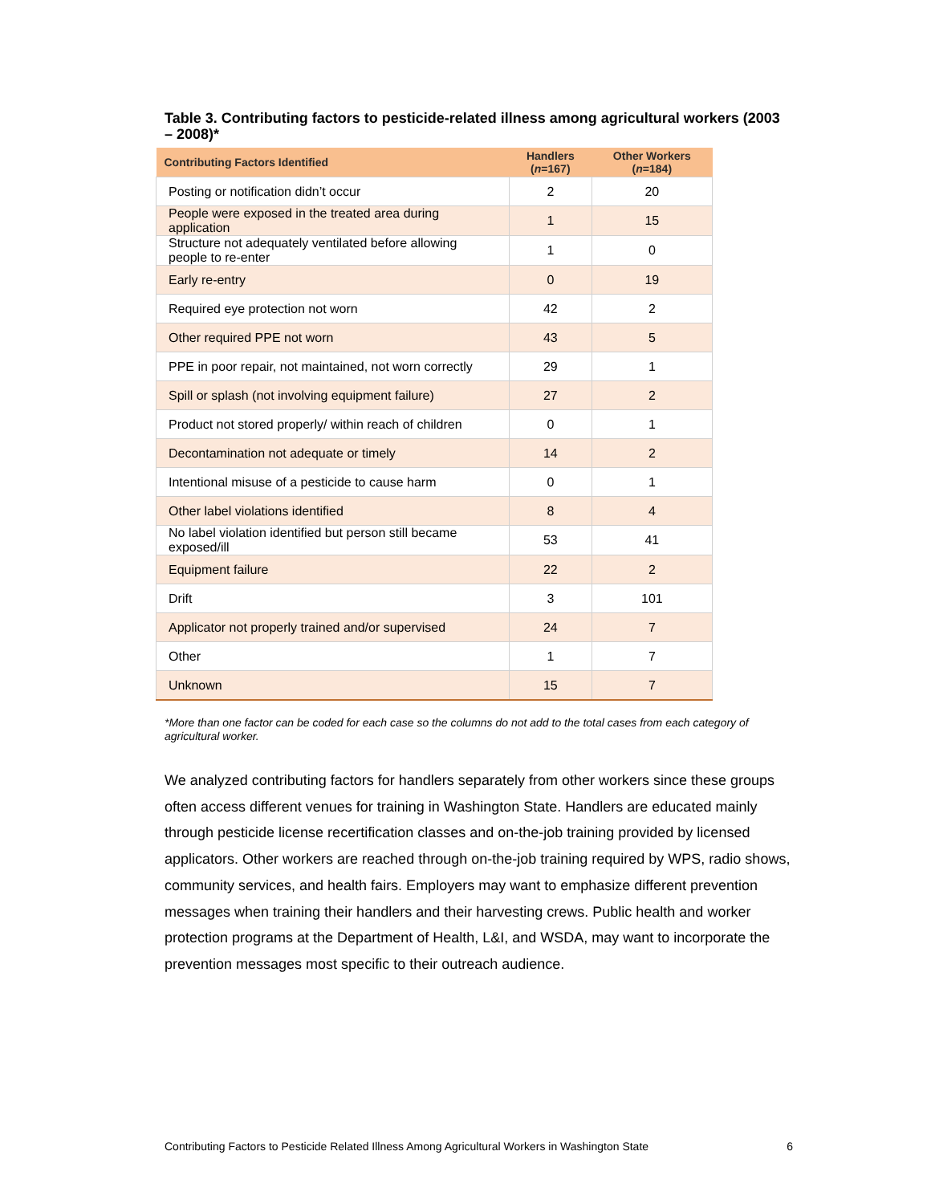Table 3. Contributing factors to pesticide-related illness among agricultural workers (2003 – 2008)*
| Contributing Factors Identified | Handlers ( n =167) | Other Workers ( n =184) |
| --- | --- | --- |
| Posting or notification didn’t occur | 2 | 20 |
| People were exposed in the treated area during application | 1 | 15 |
| Structure not adequately ventilated before allowing people to re-enter | 1 | 0 |
| Early re-entry | 0 | 19 |
| Required eye protection not worn | 42 | 2 |
| Other required PPE not worn | 43 | 5 |
| PPE in poor repair, not maintained, not worn correctly | 29 | 1 |
| Spill or splash (not involving equipment failure) | 27 | 2 |
| Product not stored properly/ within reach of children | 0 | 1 |
| Decontamination not adequate or timely | 14 | 2 |
| Intentional misuse of a pesticide to cause harm | 0 | 1 |
| Other label violations identified | 8 | 4 |
| No label violation identified but person still became exposed/ill | 53 | 41 |
| Equipment failure | 22 | 2 |
| Drift | 3 | 101 |
| Applicator not properly trained and/or supervised | 24 | 7 |
| Other | 1 | 7 |
| Unknown | 15 | 7 |
*More than one factor can be coded for each case so the columns do not add to the total cases from each category of agricultural worker.
We analyzed contributing factors for handlers separately from other workers since these groups often access different venues for training in Washington State. Handlers are educated mainly through pesticide license recertification classes and on-the-job training provided by licensed applicators. Other workers are reached through on-the-job training required by WPS, radio shows, community services, and health fairs. Employers may want to emphasize different prevention messages when training their handlers and their harvesting crews. Public health and worker protection programs at the Department of Health, L&I, and WSDA, may want to incorporate the prevention messages most specific to their outreach audience.
Contributing Factors to Pesticide Related Illness Among Agricultural Workers in Washington State 6